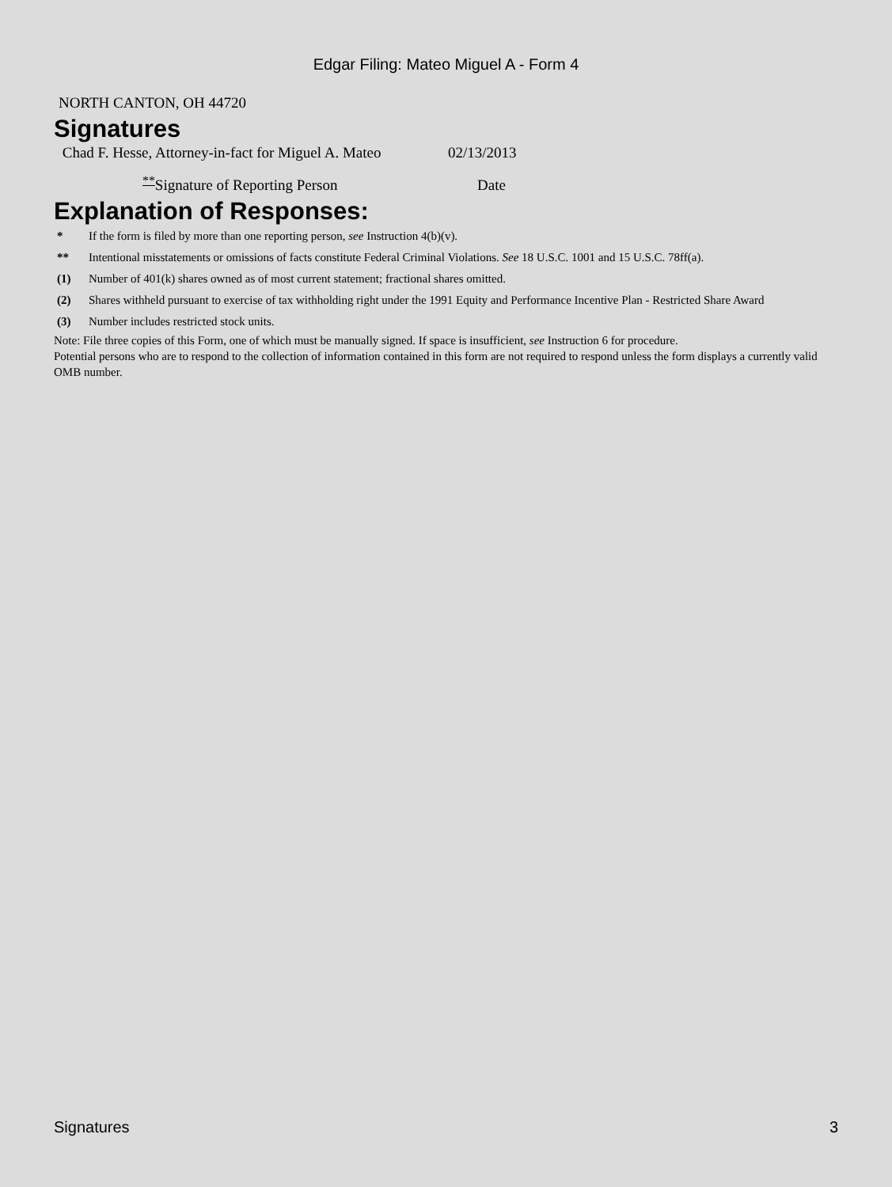Edgar Filing: Mateo Miguel A - Form 4
NORTH CANTON, OH 44720
Signatures
| Chad F. Hesse, Attorney-in-fact for Miguel A. Mateo | 02/13/2013 |
| <sup>**</sup> Signature of Reporting Person | Date |
Explanation of Responses:
| * | If the form is filed by more than one reporting person, see Instruction 4(b)(v). |
| ** | Intentional misstatements or omissions of facts constitute Federal Criminal Violations. See 18 U.S.C. 1001 and 15 U.S.C. 78ff(a). |
| (1) | Number of 401(k) shares owned as of most current statement; fractional shares omitted. |
| (2) | Shares withheld pursuant to exercise of tax withholding right under the 1991 Equity and Performance Incentive Plan - Restricted Share Award |
| (3) | Number includes restricted stock units. |
Note: File three copies of this Form, one of which must be manually signed. If space is insufficient, see Instruction 6 for procedure.
Potential persons who are to respond to the collection of information contained in this form are not required to respond unless the form displays a currently valid OMB number.
Signatures 3